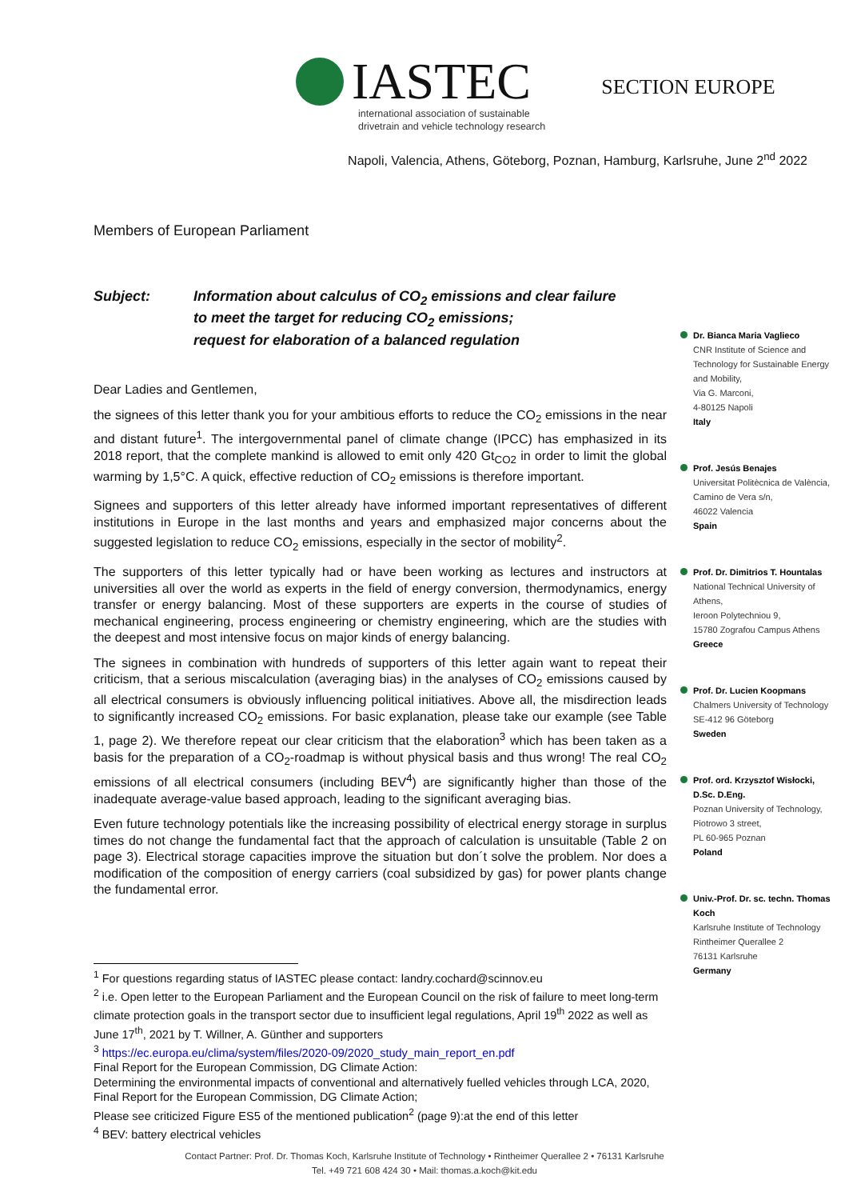IASTEC
international association of sustainable
drivetrain and vehicle technology research
SECTION EUROPE
Napoli, Valencia, Athens, Göteborg, Poznan, Hamburg, Karlsruhe, June 2<sup>nd</sup> 2022
Members of European Parliament
Subject: Information about calculus of CO<sub>2</sub> emissions and clear failure
to meet the target for reducing CO<sub>2</sub> emissions;
request for elaboration of a balanced regulation
Dear Ladies and Gentlemen,
the signees of this letter thank you for your ambitious efforts to reduce the CO<sub>2</sub> emissions in the near and distant future<sup>1</sup>. The intergovernmental panel of climate change (IPCC) has emphasized in its 2018 report, that the complete mankind is allowed to emit only 420 Gt<sub>CO2</sub> in order to limit the global warming by 1,5°C. A quick, effective reduction of CO<sub>2</sub> emissions is therefore important.
Signees and supporters of this letter already have informed important representatives of different institutions in Europe in the last months and years and emphasized major concerns about the suggested legislation to reduce CO<sub>2</sub> emissions, especially in the sector of mobility<sup>2</sup>.
The supporters of this letter typically had or have been working as lectures and instructors at universities all over the world as experts in the field of energy conversion, thermodynamics, energy transfer or energy balancing. Most of these supporters are experts in the course of studies of mechanical engineering, process engineering or chemistry engineering, which are the studies with the deepest and most intensive focus on major kinds of energy balancing.
The signees in combination with hundreds of supporters of this letter again want to repeat their criticism, that a serious miscalculation (averaging bias) in the analyses of CO<sub>2</sub> emissions caused by all electrical consumers is obviously influencing political initiatives. Above all, the misdirection leads to significantly increased CO<sub>2</sub> emissions. For basic explanation, please take our example (see Table 1, page 2). We therefore repeat our clear criticism that the elaboration<sup>3</sup> which has been taken as a basis for the preparation of a CO<sub>2</sub>-roadmap is without physical basis and thus wrong! The real CO<sub>2</sub> emissions of all electrical consumers (including BEV<sup>4</sup>) are significantly higher than those of the inadequate average-value based approach, leading to the significant averaging bias.
Even future technology potentials like the increasing possibility of electrical energy storage in surplus times do not change the fundamental fact that the approach of calculation is unsuitable (Table 2 on page 3). Electrical storage capacities improve the situation but don´t solve the problem. Nor does a modification of the composition of energy carriers (coal subsidized by gas) for power plants change the fundamental error.
<sup>1</sup> For questions regarding status of IASTEC please contact: landry.cochard@scinnov.eu
<sup>2</sup> i.e. Open letter to the European Parliament and the European Council on the risk of failure to meet long-term climate protection goals in the transport sector due to insufficient legal regulations, April 19<sup>th</sup> 2022 as well as June 17<sup>th</sup>, 2021 by T. Willner, A. Günther and supporters
<sup>3</sup> https://ec.europa.eu/clima/system/files/2020-09/2020_study_main_report_en.pdf
Final Report for the European Commission, DG Climate Action:
Determining the environmental impacts of conventional and alternatively fuelled vehicles through LCA, 2020, Final Report for the European Commission, DG Climate Action;
Please see criticized Figure ES5 of the mentioned publication<sup>2</sup> (page 9):at the end of this letter
<sup>4</sup> BEV: battery electrical vehicles
Dr. Bianca Maria Vaglieco
CNR Institute of Science and Technology for Sustainable Energy and Mobility,
Via G. Marconi,
4-80125 Napoli
Italy
Prof. Jesús Benajes
Universitat Politècnica de València,
Camino de Vera s/n,
46022 Valencia
Spain
Prof. Dr. Dimitrios T. Hountalas
National Technical University of Athens,
Ieroon Polytechniou 9,
15780 Zografou Campus Athens
Greece
Prof. Dr. Lucien Koopmans
Chalmers University of Technology
SE-412 96 Göteborg
Sweden
Prof. ord. Krzysztof Wisłocki, D.Sc. D.Eng.
Poznan University of Technology,
Piotrowo 3 street,
PL 60-965 Poznan
Poland
Univ.-Prof. Dr. sc. techn. Thomas Koch
Karlsruhe Institute of Technology
Rintheimer Querallee 2
76131 Karlsruhe
Germany
Contact Partner: Prof. Dr. Thomas Koch, Karlsruhe Institute of Technology • Rintheimer Querallee 2 • 76131 Karlsruhe
Tel. +49 721 608 424 30 • Mail: thomas.a.koch@kit.edu